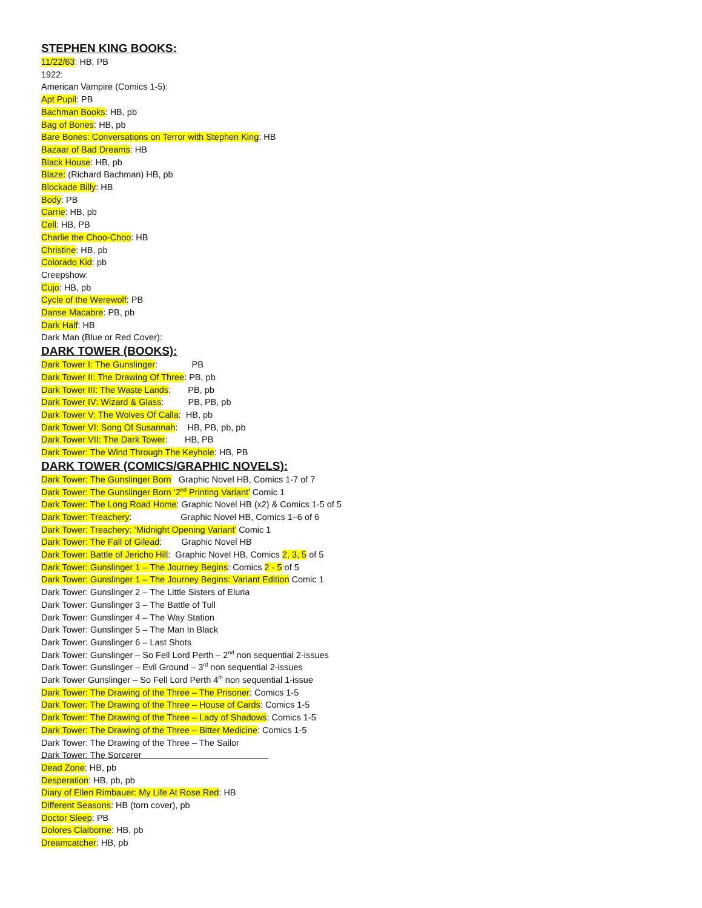STEPHEN KING BOOKS:
11/22/63: HB, PB
1922:
American Vampire (Comics 1-5):
Apt Pupil: PB
Bachman Books: HB, pb
Bag of Bones: HB, pb
Bare Bones: Conversations on Terror with Stephen King: HB
Bazaar of Bad Dreams: HB
Black House: HB, pb
Blaze: (Richard Bachman) HB, pb
Blockade Billy: HB
Body: PB
Carrie: HB, pb
Cell: HB, PB
Charlie the Choo-Choo: HB
Christine: HB, pb
Colorado Kid: pb
Creepshow:
Cujo: HB, pb
Cycle of the Werewolf: PB
Danse Macabre: PB, pb
Dark Half: HB
Dark Man (Blue or Red Cover):
DARK TOWER (BOOKS):
Dark Tower I: The Gunslinger: PB
Dark Tower II: The Drawing Of Three: PB, pb
Dark Tower III: The Waste Lands: PB, pb
Dark Tower IV: Wizard & Glass: PB, PB, pb
Dark Tower V: The Wolves Of Calla: HB, pb
Dark Tower VI: Song Of Susannah: HB, PB, pb, pb
Dark Tower VII: The Dark Tower: HB, PB
Dark Tower: The Wind Through The Keyhole: HB, PB
DARK TOWER (COMICS/GRAPHIC NOVELS):
Dark Tower: The Gunslinger Born Graphic Novel HB, Comics 1-7 of 7
Dark Tower: The Gunslinger Born ‘2<sup>nd</sup> Printing Variant’ Comic 1
Dark Tower: The Long Road Home: Graphic Novel HB (x2) & Comics 1-5 of 5
Dark Tower: Treachery: Graphic Novel HB, Comics 1–6 of 6
Dark Tower: Treachery: ‘Midnight Opening Variant’ Comic 1
Dark Tower: The Fall of Gilead: Graphic Novel HB
Dark Tower: Battle of Jericho Hill: Graphic Novel HB, Comics 2, 3, 5 of 5
Dark Tower: Gunslinger 1 – The Journey Begins: Comics 2 - 5 of 5
Dark Tower: Gunslinger 1 – The Journey Begins: Variant Edition Comic 1
Dark Tower: Gunslinger 2 – The Little Sisters of Eluria
Dark Tower: Gunslinger 3 – The Battle of Tull
Dark Tower: Gunslinger 4 – The Way Station
Dark Tower: Gunslinger 5 – The Man In Black
Dark Tower: Gunslinger 6 – Last Shots
Dark Tower: Gunslinger – So Fell Lord Perth – 2<sup>nd</sup> non sequential 2-issues
Dark Tower: Gunslinger – Evil Ground – 3<sup>rd</sup> non sequential 2-issues
Dark Tower Gunslinger – So Fell Lord Perth 4<sup>th</sup> non sequential 1-issue
Dark Tower: The Drawing of the Three – The Prisoner: Comics 1-5
Dark Tower: The Drawing of the Three – House of Cards: Comics 1-5
Dark Tower: The Drawing of the Three – Lady of Shadows: Comics 1-5
Dark Tower: The Drawing of the Three – Bitter Medicine: Comics 1-5
Dark Tower: The Drawing of the Three – The Sailor
Dark Tower: The Sorcerer
Dead Zone: HB, pb
Desperation: HB, pb, pb
Diary of Ellen Rimbauer: My Life At Rose Red: HB
Different Seasons: HB (torn cover), pb
Doctor Sleep: PB
Dolores Claiborne: HB, pb
Dreamcatcher: HB, pb